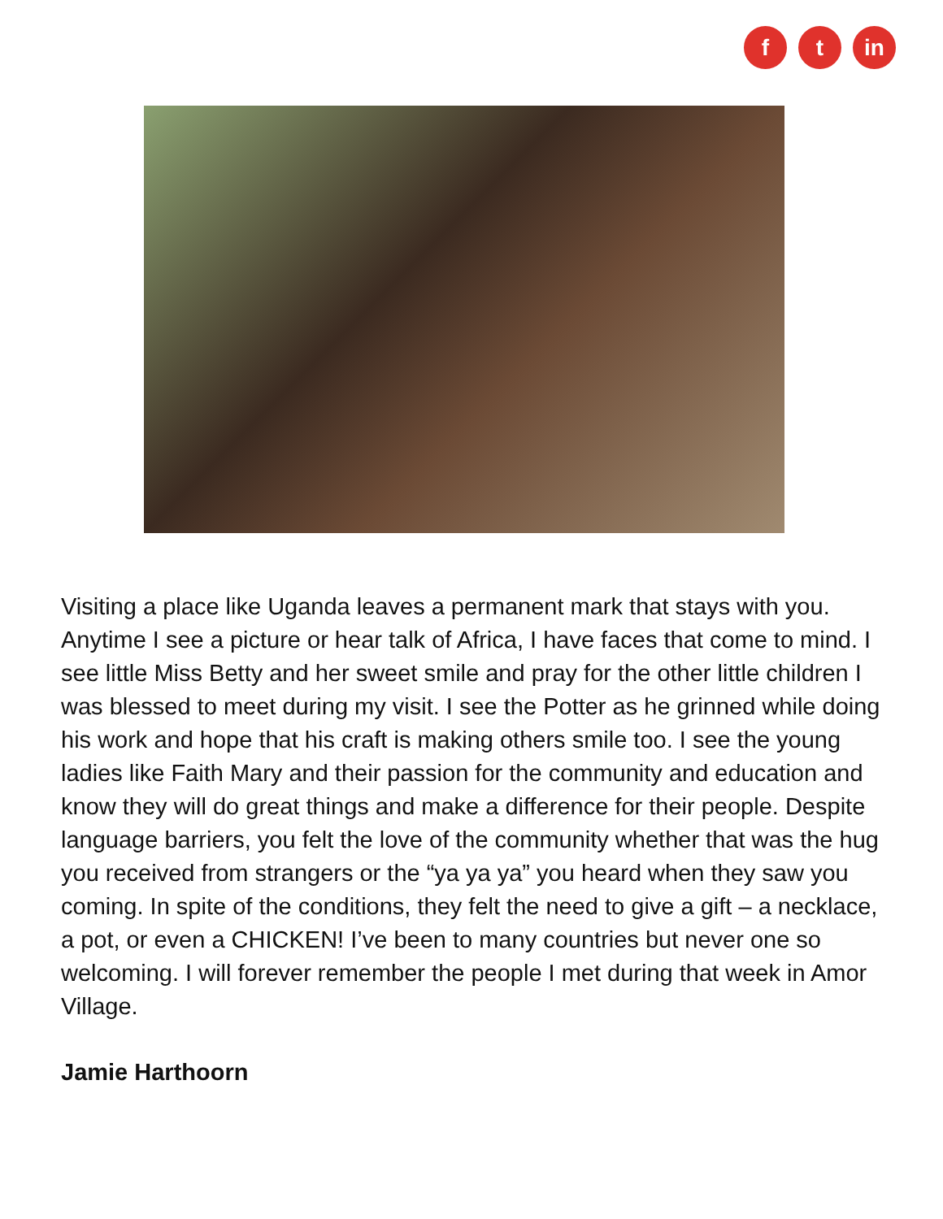f t in
Visiting a place like Uganda leaves a permanent mark that stays with you. Anytime I see a picture or hear talk of Africa, I have faces that come to mind. I see little Miss Betty and her sweet smile and pray for the other little children I was blessed to meet during my visit. I see the Potter as he grinned while doing his work and hope that his craft is making others smile too. I see the young ladies like Faith Mary and their passion for the community and education and know they will do great things and make a difference for their people. Despite language barriers, you felt the love of the community whether that was the hug you received from strangers or the “ya ya ya” you heard when they saw you coming. In spite of the conditions, they felt the need to give a gift – a necklace, a pot, or even a CHICKEN! I’ve been to many countries but never one so welcoming. I will forever remember the people I met during that week in Amor Village.
Jamie Harthoorn